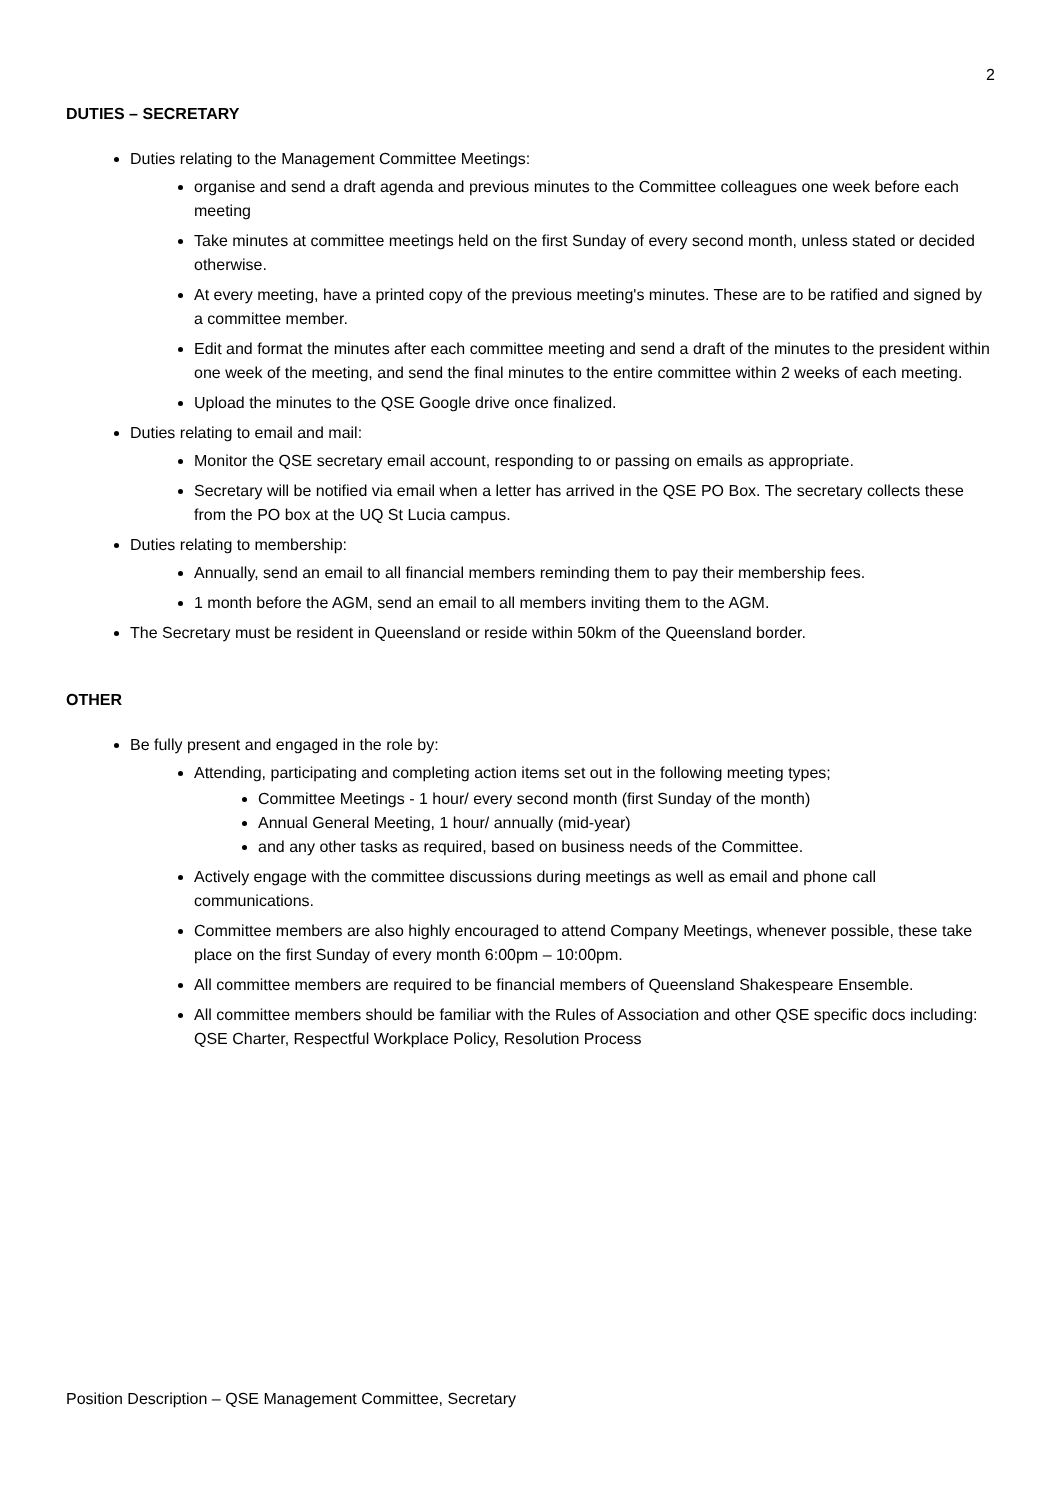2
DUTIES – SECRETARY
Duties relating to the Management Committee Meetings:
organise and send a draft agenda and previous minutes to the Committee colleagues one week before each meeting
Take minutes at committee meetings held on the first Sunday of every second month, unless stated or decided otherwise.
At every meeting, have a printed copy of the previous meeting's minutes. These are to be ratified and signed by a committee member.
Edit and format the minutes after each committee meeting and send a draft of the minutes to the president within one week of the meeting, and send the final minutes to the entire committee within 2 weeks of each meeting.
Upload the minutes to the QSE Google drive once finalized.
Duties relating to email and mail:
Monitor the QSE secretary email account, responding to or passing on emails as appropriate.
Secretary will be notified via email when a letter has arrived in the QSE PO Box. The secretary collects these from the PO box at the UQ St Lucia campus.
Duties relating to membership:
Annually, send an email to all financial members reminding them to pay their membership fees.
1 month before the AGM, send an email to all members inviting them to the AGM.
The Secretary must be resident in Queensland or reside within 50km of the Queensland border.
OTHER
Be fully present and engaged in the role by:
Attending, participating and completing action items set out in the following meeting types;
Committee Meetings - 1 hour/ every second month (first Sunday of the month)
Annual General Meeting, 1 hour/ annually (mid-year)
and any other tasks as required, based on business needs of the Committee.
Actively engage with the committee discussions during meetings as well as email and phone call communications.
Committee members are also highly encouraged to attend Company Meetings, whenever possible, these take place on the first Sunday of every month 6:00pm – 10:00pm.
All committee members are required to be financial members of Queensland Shakespeare Ensemble.
All committee members should be familiar with the Rules of Association and other QSE specific docs including: QSE Charter, Respectful Workplace Policy, Resolution Process
Position Description – QSE Management Committee, Secretary